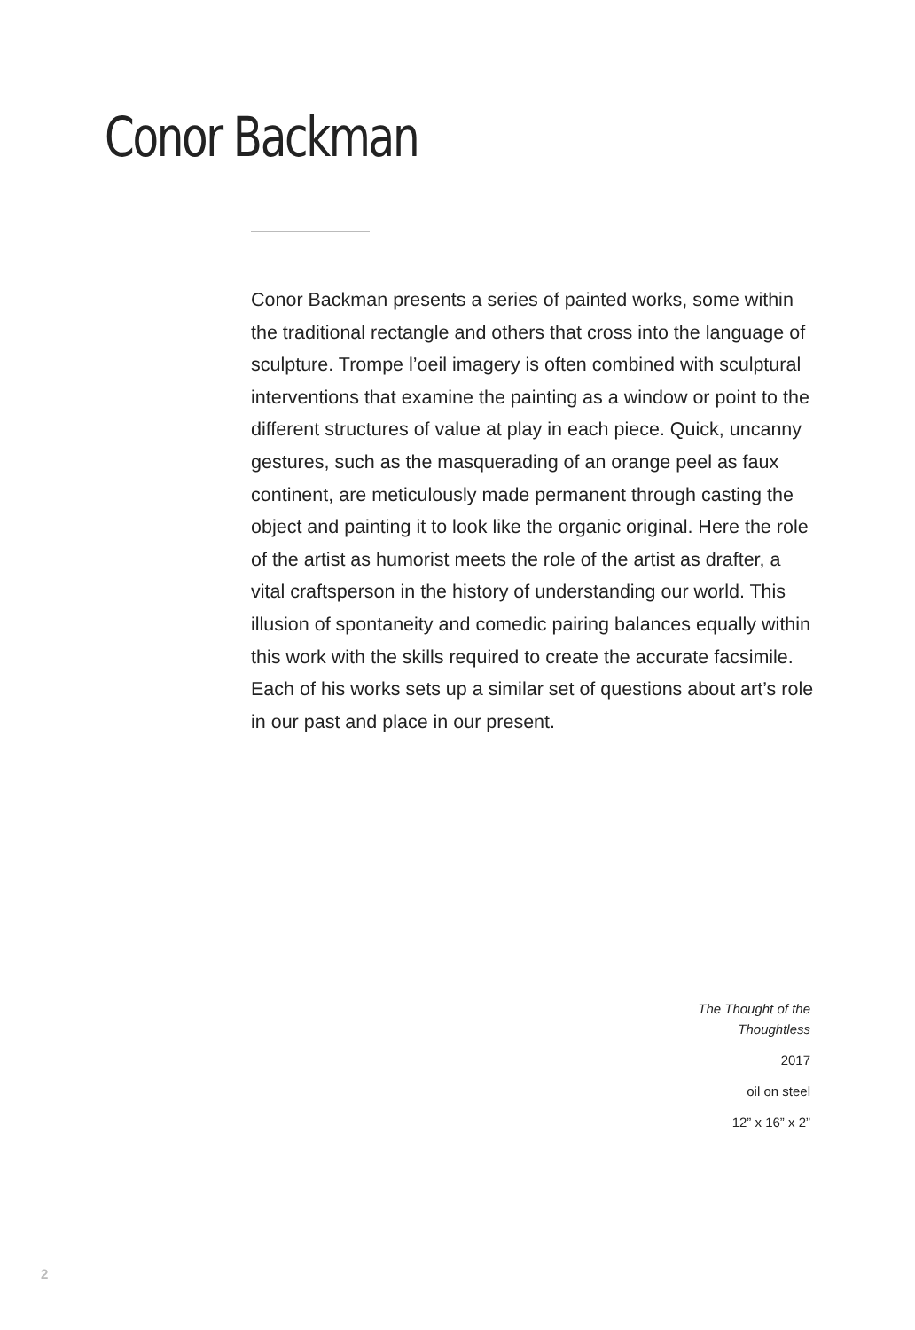Conor Backman
Conor Backman presents a series of painted works, some within the traditional rectangle and others that cross into the language of sculpture. Trompe l’oeil imagery is often combined with sculptural interventions that examine the painting as a window or point to the different structures of value at play in each piece. Quick, uncanny gestures, such as the masquerading of an orange peel as faux continent, are meticulously made permanent through casting the object and painting it to look like the organic original. Here the role of the artist as humorist meets the role of the artist as drafter, a vital craftsperson in the history of understanding our world. This illusion of spontaneity and comedic pairing balances equally within this work with the skills required to create the accurate facsimile. Each of his works sets up a similar set of questions about art’s role in our past and place in our present.
The Thought of the Thoughtless
2017
oil on steel
12” x 16” x 2”
2